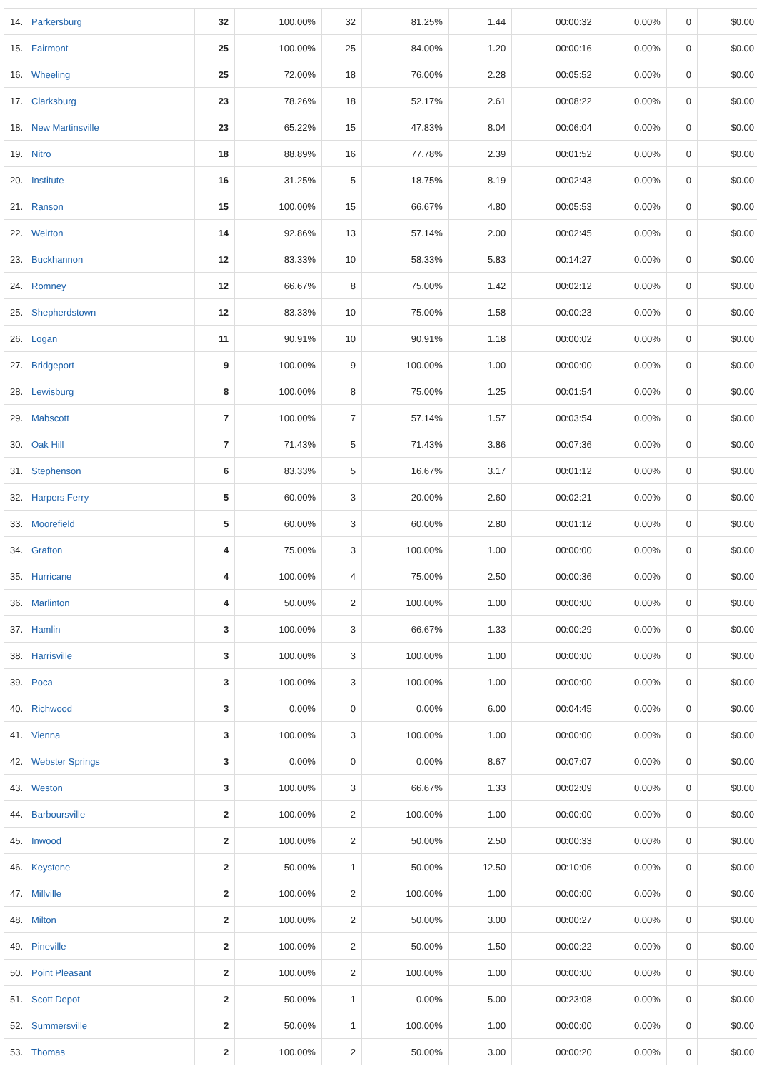| 14. | Parkersburg | 32 | 100.00% | 32 | 81.25% | 1.44 | 00:00:32 | 0.00% | 0 | $0.00 |
| 15. | Fairmont | 25 | 100.00% | 25 | 84.00% | 1.20 | 00:00:16 | 0.00% | 0 | $0.00 |
| 16. | Wheeling | 25 | 72.00% | 18 | 76.00% | 2.28 | 00:05:52 | 0.00% | 0 | $0.00 |
| 17. | Clarksburg | 23 | 78.26% | 18 | 52.17% | 2.61 | 00:08:22 | 0.00% | 0 | $0.00 |
| 18. | New Martinsville | 23 | 65.22% | 15 | 47.83% | 8.04 | 00:06:04 | 0.00% | 0 | $0.00 |
| 19. | Nitro | 18 | 88.89% | 16 | 77.78% | 2.39 | 00:01:52 | 0.00% | 0 | $0.00 |
| 20. | Institute | 16 | 31.25% | 5 | 18.75% | 8.19 | 00:02:43 | 0.00% | 0 | $0.00 |
| 21. | Ranson | 15 | 100.00% | 15 | 66.67% | 4.80 | 00:05:53 | 0.00% | 0 | $0.00 |
| 22. | Weirton | 14 | 92.86% | 13 | 57.14% | 2.00 | 00:02:45 | 0.00% | 0 | $0.00 |
| 23. | Buckhannon | 12 | 83.33% | 10 | 58.33% | 5.83 | 00:14:27 | 0.00% | 0 | $0.00 |
| 24. | Romney | 12 | 66.67% | 8 | 75.00% | 1.42 | 00:02:12 | 0.00% | 0 | $0.00 |
| 25. | Shepherdstown | 12 | 83.33% | 10 | 75.00% | 1.58 | 00:00:23 | 0.00% | 0 | $0.00 |
| 26. | Logan | 11 | 90.91% | 10 | 90.91% | 1.18 | 00:00:02 | 0.00% | 0 | $0.00 |
| 27. | Bridgeport | 9 | 100.00% | 9 | 100.00% | 1.00 | 00:00:00 | 0.00% | 0 | $0.00 |
| 28. | Lewisburg | 8 | 100.00% | 8 | 75.00% | 1.25 | 00:01:54 | 0.00% | 0 | $0.00 |
| 29. | Mabscott | 7 | 100.00% | 7 | 57.14% | 1.57 | 00:03:54 | 0.00% | 0 | $0.00 |
| 30. | Oak Hill | 7 | 71.43% | 5 | 71.43% | 3.86 | 00:07:36 | 0.00% | 0 | $0.00 |
| 31. | Stephenson | 6 | 83.33% | 5 | 16.67% | 3.17 | 00:01:12 | 0.00% | 0 | $0.00 |
| 32. | Harpers Ferry | 5 | 60.00% | 3 | 20.00% | 2.60 | 00:02:21 | 0.00% | 0 | $0.00 |
| 33. | Moorefield | 5 | 60.00% | 3 | 60.00% | 2.80 | 00:01:12 | 0.00% | 0 | $0.00 |
| 34. | Grafton | 4 | 75.00% | 3 | 100.00% | 1.00 | 00:00:00 | 0.00% | 0 | $0.00 |
| 35. | Hurricane | 4 | 100.00% | 4 | 75.00% | 2.50 | 00:00:36 | 0.00% | 0 | $0.00 |
| 36. | Marlinton | 4 | 50.00% | 2 | 100.00% | 1.00 | 00:00:00 | 0.00% | 0 | $0.00 |
| 37. | Hamlin | 3 | 100.00% | 3 | 66.67% | 1.33 | 00:00:29 | 0.00% | 0 | $0.00 |
| 38. | Harrisville | 3 | 100.00% | 3 | 100.00% | 1.00 | 00:00:00 | 0.00% | 0 | $0.00 |
| 39. | Poca | 3 | 100.00% | 3 | 100.00% | 1.00 | 00:00:00 | 0.00% | 0 | $0.00 |
| 40. | Richwood | 3 | 0.00% | 0 | 0.00% | 6.00 | 00:04:45 | 0.00% | 0 | $0.00 |
| 41. | Vienna | 3 | 100.00% | 3 | 100.00% | 1.00 | 00:00:00 | 0.00% | 0 | $0.00 |
| 42. | Webster Springs | 3 | 0.00% | 0 | 0.00% | 8.67 | 00:07:07 | 0.00% | 0 | $0.00 |
| 43. | Weston | 3 | 100.00% | 3 | 66.67% | 1.33 | 00:02:09 | 0.00% | 0 | $0.00 |
| 44. | Barboursville | 2 | 100.00% | 2 | 100.00% | 1.00 | 00:00:00 | 0.00% | 0 | $0.00 |
| 45. | Inwood | 2 | 100.00% | 2 | 50.00% | 2.50 | 00:00:33 | 0.00% | 0 | $0.00 |
| 46. | Keystone | 2 | 50.00% | 1 | 50.00% | 12.50 | 00:10:06 | 0.00% | 0 | $0.00 |
| 47. | Millville | 2 | 100.00% | 2 | 100.00% | 1.00 | 00:00:00 | 0.00% | 0 | $0.00 |
| 48. | Milton | 2 | 100.00% | 2 | 50.00% | 3.00 | 00:00:27 | 0.00% | 0 | $0.00 |
| 49. | Pineville | 2 | 100.00% | 2 | 50.00% | 1.50 | 00:00:22 | 0.00% | 0 | $0.00 |
| 50. | Point Pleasant | 2 | 100.00% | 2 | 100.00% | 1.00 | 00:00:00 | 0.00% | 0 | $0.00 |
| 51. | Scott Depot | 2 | 50.00% | 1 | 0.00% | 5.00 | 00:23:08 | 0.00% | 0 | $0.00 |
| 52. | Summersville | 2 | 50.00% | 1 | 100.00% | 1.00 | 00:00:00 | 0.00% | 0 | $0.00 |
| 53. | Thomas | 2 | 100.00% | 2 | 50.00% | 3.00 | 00:00:20 | 0.00% | 0 | $0.00 |